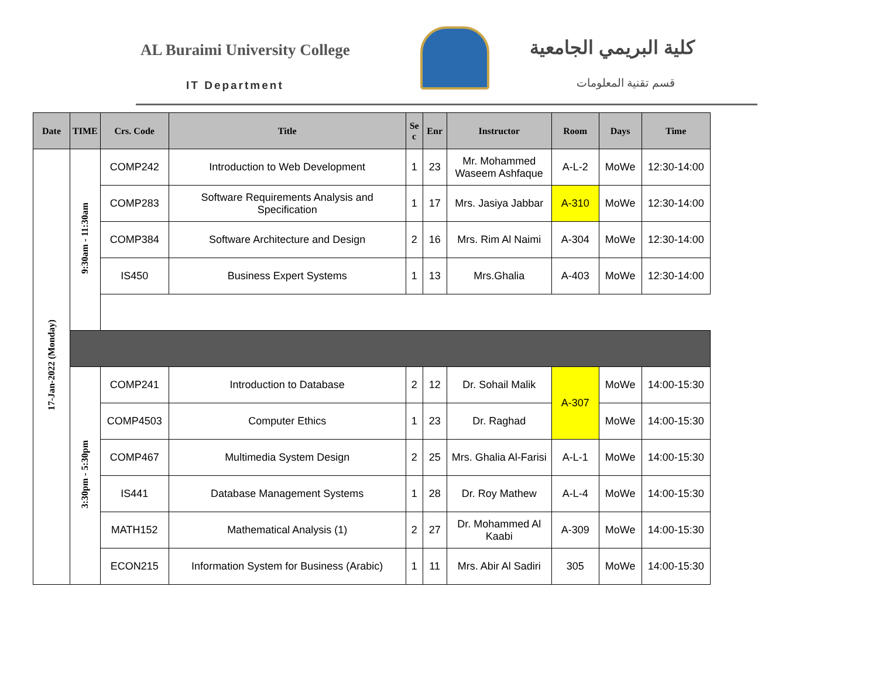AL Buraimi University College
IT Department
كلية البريمي الجامعية
قسم تقنية المعلومات
| Date | TIME | Crs. Code | Title | Se c | Enr | Instructor | Room | Days | Time |
| --- | --- | --- | --- | --- | --- | --- | --- | --- | --- |
| 17-Jan-2022 (Monday) | 9:30am - 11:30am | COMP242 | Introduction to Web Development | 1 | 23 | Mr. Mohammed Waseem Ashfaque | A-L-2 | MoWe | 12:30-14:00 |
| | | COMP283 | Software Requirements Analysis and Specification | 1 | 17 | Mrs. Jasiya Jabbar | A-310 | MoWe | 12:30-14:00 |
| | | COMP384 | Software Architecture and Design | 2 | 16 | Mrs. Rim Al Naimi | A-304 | MoWe | 12:30-14:00 |
| | | IS450 | Business Expert Systems | 1 | 13 | Mrs.Ghalia | A-403 | MoWe | 12:30-14:00 |
| | 3:30pm - 5:30pm | COMP241 | Introduction to Database | 2 | 12 | Dr. Sohail Malik | A-307 | MoWe | 14:00-15:30 |
| | | COMP4503 | Computer Ethics | 1 | 23 | Dr. Raghad | | MoWe | 14:00-15:30 |
| | | COMP467 | Multimedia System Design | 2 | 25 | Mrs. Ghalia Al-Farisi | A-L-1 | MoWe | 14:00-15:30 |
| | | IS441 | Database Management Systems | 1 | 28 | Dr. Roy Mathew | A-L-4 | MoWe | 14:00-15:30 |
| | | MATH152 | Mathematical Analysis (1) | 2 | 27 | Dr. Mohammed Al Kaabi | A-309 | MoWe | 14:00-15:30 |
| | | ECON215 | Information System for Business (Arabic) | 1 | 11 | Mrs. Abir Al Sadiri | 305 | MoWe | 14:00-15:30 |